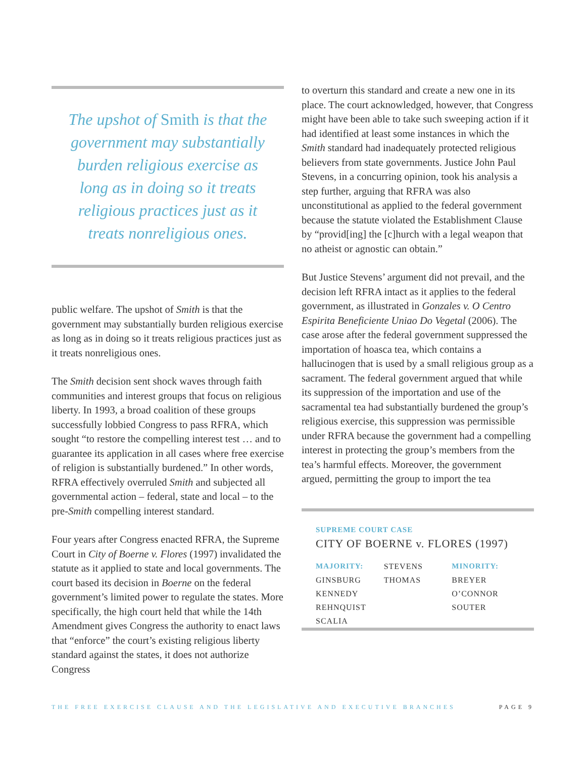The upshot of Smith is that the government may substantially burden religious exercise as long as in doing so it treats religious practices just as it treats nonreligious ones.
public welfare. The upshot of Smith is that the government may substantially burden religious exercise as long as in doing so it treats religious practices just as it treats nonreligious ones.
The Smith decision sent shock waves through faith communities and interest groups that focus on religious liberty. In 1993, a broad coalition of these groups successfully lobbied Congress to pass RFRA, which sought “to restore the compelling interest test … and to guarantee its application in all cases where free exercise of religion is substantially burdened.” In other words, RFRA effectively overruled Smith and subjected all governmental action – federal, state and local – to the pre-Smith compelling interest standard.
Four years after Congress enacted RFRA, the Supreme Court in City of Boerne v. Flores (1997) invalidated the statute as it applied to state and local governments. The court based its decision in Boerne on the federal government’s limited power to regulate the states. More specifically, the high court held that while the 14th Amendment gives Congress the authority to enact laws that “enforce” the court’s existing religious liberty standard against the states, it does not authorize Congress
to overturn this standard and create a new one in its place. The court acknowledged, however, that Congress might have been able to take such sweeping action if it had identified at least some instances in which the Smith standard had inadequately protected religious believers from state governments. Justice John Paul Stevens, in a concurring opinion, took his analysis a step further, arguing that RFRA was also unconstitutional as applied to the federal government because the statute violated the Establishment Clause by “provid[ing] the [c]hurch with a legal weapon that no atheist or agnostic can obtain.”
But Justice Stevens’ argument did not prevail, and the decision left RFRA intact as it applies to the federal government, as illustrated in Gonzales v. O Centro Espirita Beneficiente Uniao Do Vegetal (2006). The case arose after the federal government suppressed the importation of hoasca tea, which contains a hallucinogen that is used by a small religious group as a sacrament. The federal government argued that while its suppression of the importation and use of the sacramental tea had substantially burdened the group’s religious exercise, this suppression was permissible under RFRA because the government had a compelling interest in protecting the group’s members from the tea’s harmful effects. Moreover, the government argued, permitting the group to import the tea
SUPREME COURT CASE
CITY OF BOERNE v. FLORES (1997)
| MAJORITY: | STEVENS | MINORITY: |
| GINSBURG | THOMAS | BREYER |
| KENNEDY | | O’CONNOR |
| REHNQUIST | | SOUTER |
| SCALIA | | |
THE FREE EXERCISE CLAUSE AND THE LEGISLATIVE AND EXECUTIVE BRANCHES PAGE 9